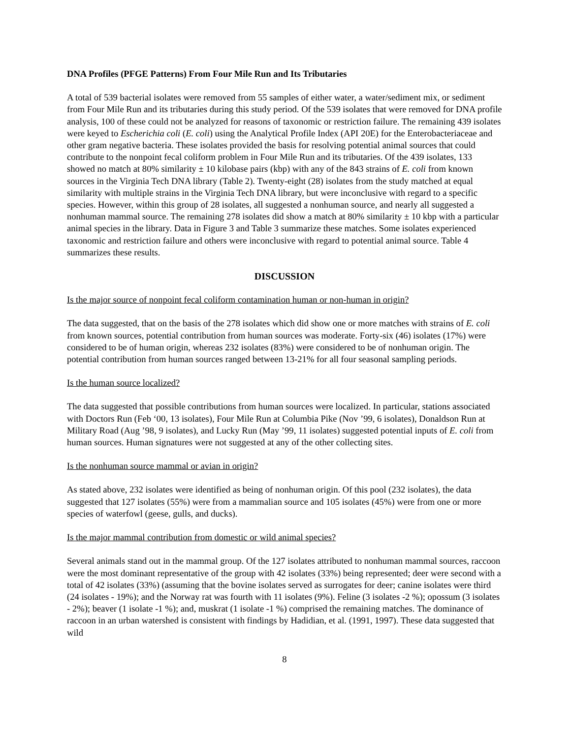DNA Profiles (PFGE Patterns) From Four Mile Run and Its Tributaries
A total of 539 bacterial isolates were removed from 55 samples of either water, a water/sediment mix, or sediment from Four Mile Run and its tributaries during this study period. Of the 539 isolates that were removed for DNA profile analysis, 100 of these could not be analyzed for reasons of taxonomic or restriction failure. The remaining 439 isolates were keyed to Escherichia coli (E. coli) using the Analytical Profile Index (API 20E) for the Enterobacteriaceae and other gram negative bacteria. These isolates provided the basis for resolving potential animal sources that could contribute to the nonpoint fecal coliform problem in Four Mile Run and its tributaries. Of the 439 isolates, 133 showed no match at 80% similarity ± 10 kilobase pairs (kbp) with any of the 843 strains of E. coli from known sources in the Virginia Tech DNA library (Table 2). Twenty-eight (28) isolates from the study matched at equal similarity with multiple strains in the Virginia Tech DNA library, but were inconclusive with regard to a specific species. However, within this group of 28 isolates, all suggested a nonhuman source, and nearly all suggested a nonhuman mammal source. The remaining 278 isolates did show a match at 80% similarity ± 10 kbp with a particular animal species in the library. Data in Figure 3 and Table 3 summarize these matches. Some isolates experienced taxonomic and restriction failure and others were inconclusive with regard to potential animal source. Table 4 summarizes these results.
DISCUSSION
Is the major source of nonpoint fecal coliform contamination human or non-human in origin?
The data suggested, that on the basis of the 278 isolates which did show one or more matches with strains of E. coli from known sources, potential contribution from human sources was moderate. Forty-six (46) isolates (17%) were considered to be of human origin, whereas 232 isolates (83%) were considered to be of nonhuman origin. The potential contribution from human sources ranged between 13-21% for all four seasonal sampling periods.
Is the human source localized?
The data suggested that possible contributions from human sources were localized. In particular, stations associated with Doctors Run (Feb ‘00, 13 isolates), Four Mile Run at Columbia Pike (Nov ’99, 6 isolates), Donaldson Run at Military Road (Aug ’98, 9 isolates), and Lucky Run (May ’99, 11 isolates) suggested potential inputs of E. coli from human sources. Human signatures were not suggested at any of the other collecting sites.
Is the nonhuman source mammal or avian in origin?
As stated above, 232 isolates were identified as being of nonhuman origin. Of this pool (232 isolates), the data suggested that 127 isolates (55%) were from a mammalian source and 105 isolates (45%) were from one or more species of waterfowl (geese, gulls, and ducks).
Is the major mammal contribution from domestic or wild animal species?
Several animals stand out in the mammal group. Of the 127 isolates attributed to nonhuman mammal sources, raccoon were the most dominant representative of the group with 42 isolates (33%) being represented; deer were second with a total of 42 isolates (33%) (assuming that the bovine isolates served as surrogates for deer; canine isolates were third (24 isolates - 19%); and the Norway rat was fourth with 11 isolates (9%). Feline (3 isolates -2 %); opossum (3 isolates - 2%); beaver (1 isolate -1 %); and, muskrat (1 isolate -1 %) comprised the remaining matches. The dominance of raccoon in an urban watershed is consistent with findings by Hadidian, et al. (1991, 1997). These data suggested that wild
8